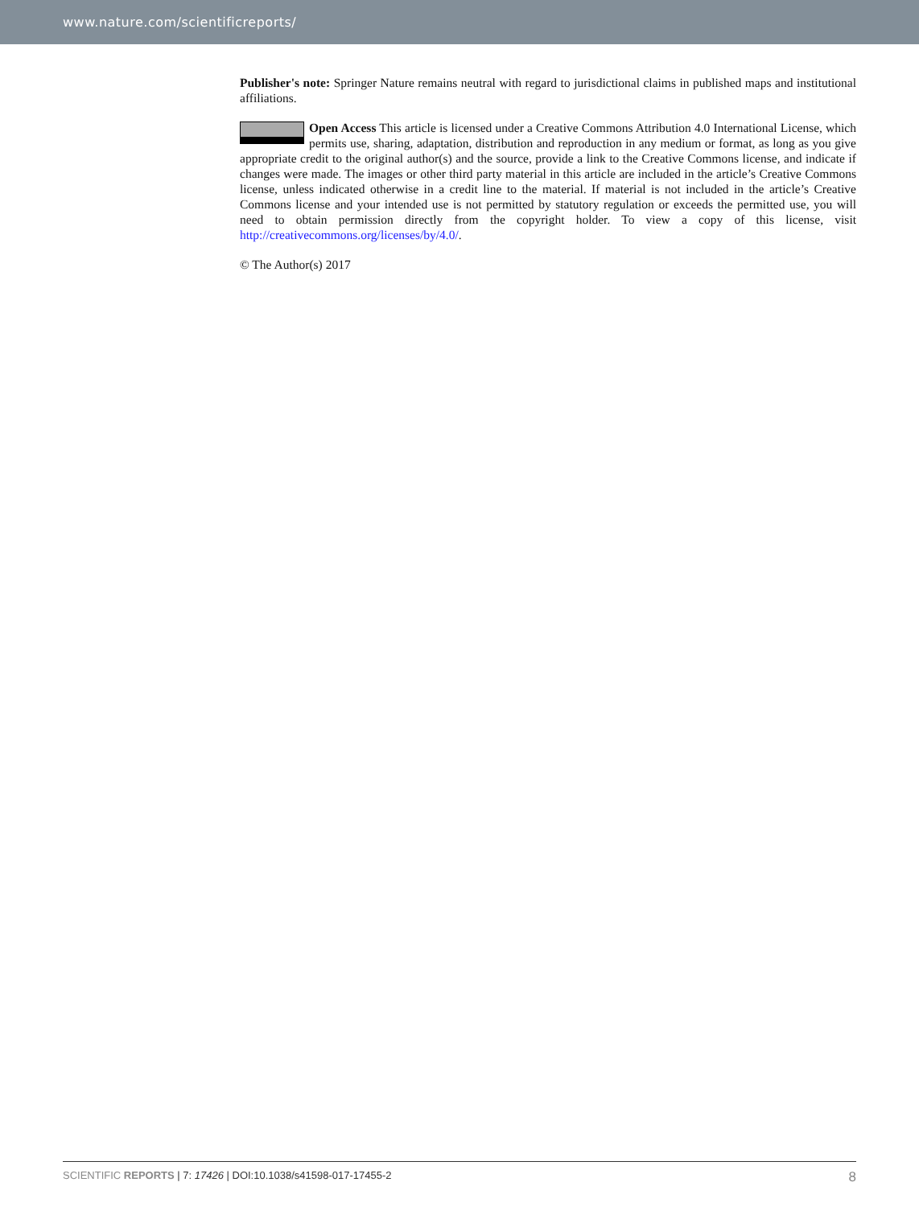www.nature.com/scientificreports/
Publisher's note: Springer Nature remains neutral with regard to jurisdictional claims in published maps and institutional affiliations.
Open Access This article is licensed under a Creative Commons Attribution 4.0 International License, which permits use, sharing, adaptation, distribution and reproduction in any medium or format, as long as you give appropriate credit to the original author(s) and the source, provide a link to the Creative Commons license, and indicate if changes were made. The images or other third party material in this article are included in the article’s Creative Commons license, unless indicated otherwise in a credit line to the material. If material is not included in the article’s Creative Commons license and your intended use is not permitted by statutory regulation or exceeds the permitted use, you will need to obtain permission directly from the copyright holder. To view a copy of this license, visit http://creativecommons.org/licenses/by/4.0/.
© The Author(s) 2017
8 SCIENTIFIC REPORTS | 7: 17426 | DOI:10.1038/s41598-017-17455-2